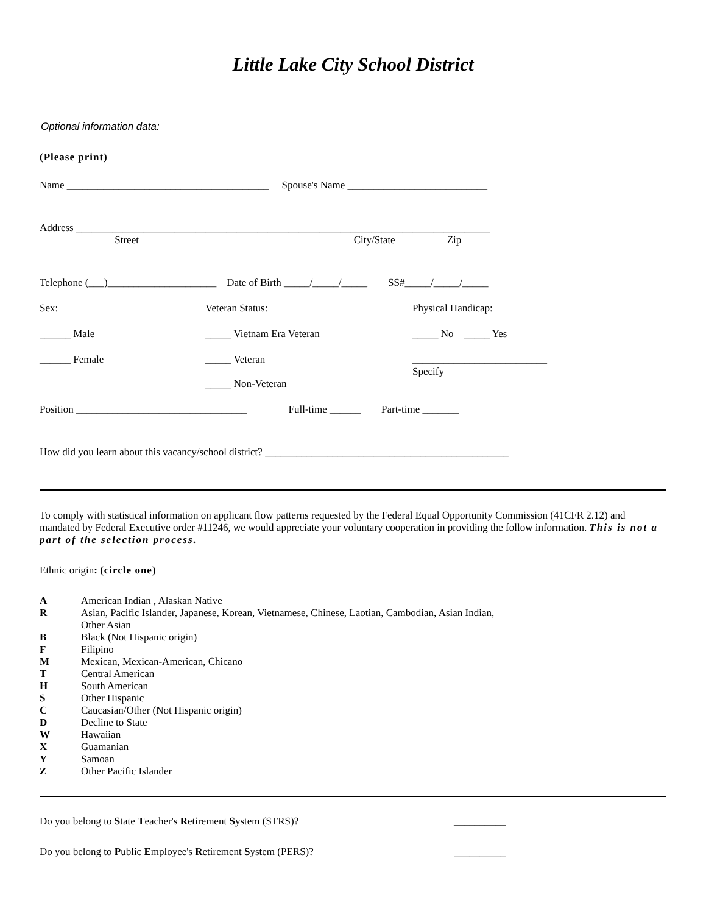Little Lake City School District
Optional information data:
(Please print)
Name _______________________________________ Spouse's Name ___________________________
Address ________________________________________________________________________________
Street City/State Zip
Telephone (___)_____________________ Date of Birth _____/_____/_____ SS#_____/_____/_____
Sex: Veteran Status: Physical Handicap:
______ Male _____ Vietnam Era Veteran _____ No _____ Yes
______ Female _____ Veteran __________________________
Specify
_____ Non-Veteran
Position _________________________________ Full-time ______ Part-time _______
How did you learn about this vacancy/school district? _______________________________________________
To comply with statistical information on applicant flow patterns requested by the Federal Equal Opportunity Commission (41CFR 2.12) and mandated by Federal Executive order #11246, we would appreciate your voluntary cooperation in providing the follow information. This is not a part of the selection process.
Ethnic origin: (circle one)
A American Indian , Alaskan Native
R Asian, Pacific Islander, Japanese, Korean, Vietnamese, Chinese, Laotian, Cambodian, Asian Indian,
Other Asian
B Black (Not Hispanic origin)
F Filipino
M Mexican, Mexican-American, Chicano
T Central American
H South American
S Other Hispanic
C Caucasian/Other (Not Hispanic origin)
D Decline to State
W Hawaiian
X Guamanian
Y Samoan
Z Other Pacific Islander
Do you belong to State Teacher's Retirement System (STRS)? __________
Do you belong to Public Employee's Retirement System (PERS)? __________